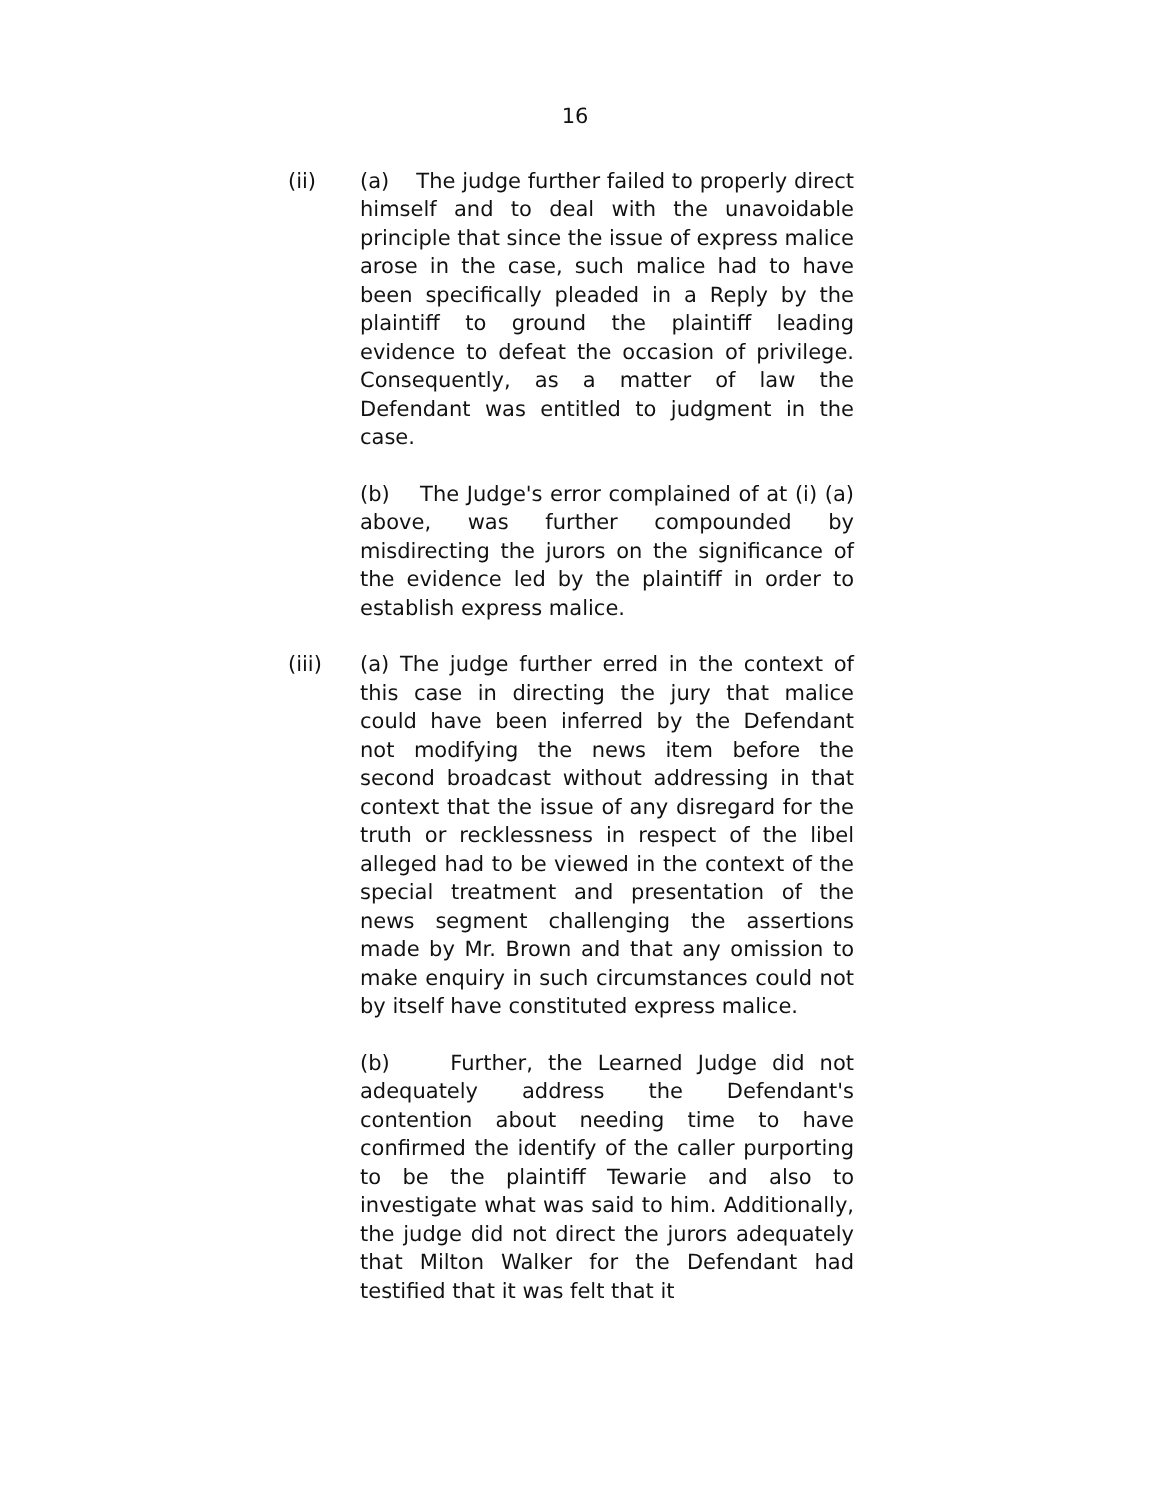16
(ii) (a) The judge further failed to properly direct himself and to deal with the unavoidable principle that since the issue of express malice arose in the case, such malice had to have been specifically pleaded in a Reply by the plaintiff to ground the plaintiff leading evidence to defeat the occasion of privilege. Consequently, as a matter of law the Defendant was entitled to judgment in the case.
(b) The Judge's error complained of at (i) (a) above, was further compounded by misdirecting the jurors on the significance of the evidence led by the plaintiff in order to establish express malice.
(iii) (a) The judge further erred in the context of this case in directing the jury that malice could have been inferred by the Defendant not modifying the news item before the second broadcast without addressing in that context that the issue of any disregard for the truth or recklessness in respect of the libel alleged had to be viewed in the context of the special treatment and presentation of the news segment challenging the assertions made by Mr. Brown and that any omission to make enquiry in such circumstances could not by itself have constituted express malice.
(b) Further, the Learned Judge did not adequately address the Defendant's contention about needing time to have confirmed the identify of the caller purporting to be the plaintiff Tewarie and also to investigate what was said to him. Additionally, the judge did not direct the jurors adequately that Milton Walker for the Defendant had testified that it was felt that it